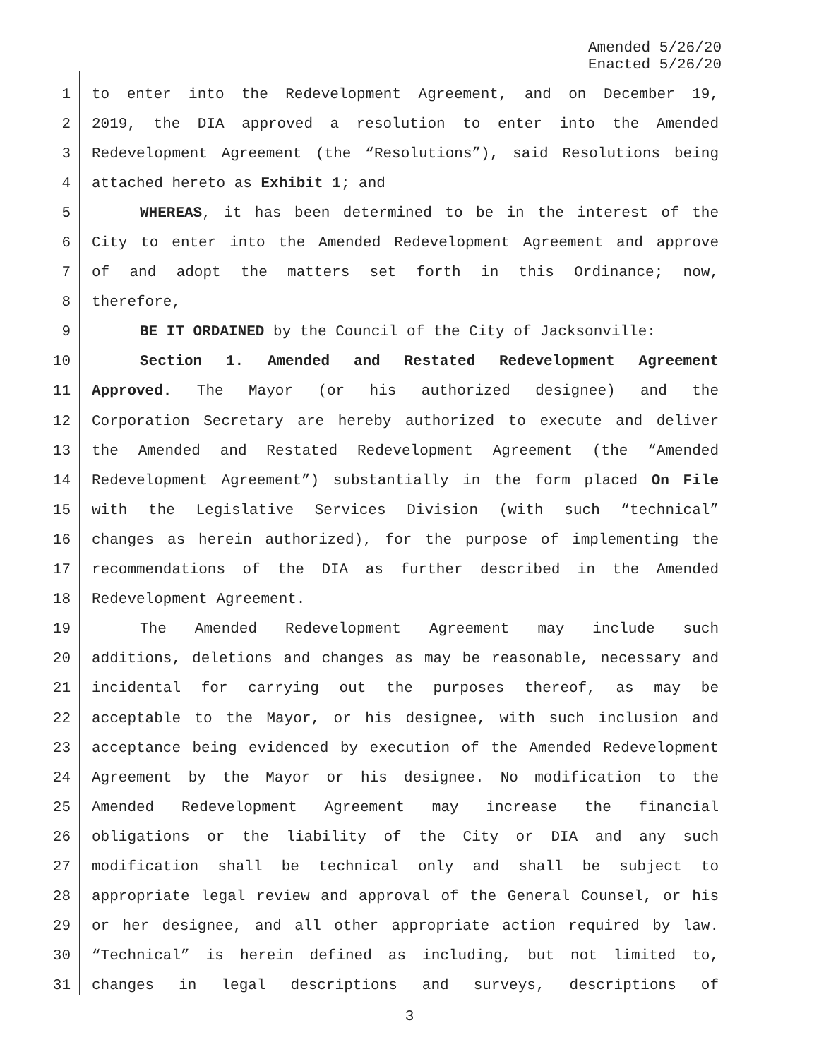Amended 5/26/20
Enacted 5/26/20
1 to enter into the Redevelopment Agreement, and on December 19,
2 2019, the DIA approved a resolution to enter into the Amended
3 Redevelopment Agreement (the “Resolutions”), said Resolutions being
4 attached hereto as Exhibit 1; and
5 WHEREAS, it has been determined to be in the interest of the
6 City to enter into the Amended Redevelopment Agreement and approve
7 of and adopt the matters set forth in this Ordinance; now,
8 therefore,
9 BE IT ORDAINED by the Council of the City of Jacksonville:
10 Section 1. Amended and Restated Redevelopment Agreement
11 Approved. The Mayor (or his authorized designee) and the
12 Corporation Secretary are hereby authorized to execute and deliver
13 the Amended and Restated Redevelopment Agreement (the “Amended
14 Redevelopment Agreement”) substantially in the form placed On File
15 with the Legislative Services Division (with such “technical”
16 changes as herein authorized), for the purpose of implementing the
17 recommendations of the DIA as further described in the Amended
18 Redevelopment Agreement.
19 The Amended Redevelopment Agreement may include such
20 additions, deletions and changes as may be reasonable, necessary and
21 incidental for carrying out the purposes thereof, as may be
22 acceptable to the Mayor, or his designee, with such inclusion and
23 acceptance being evidenced by execution of the Amended Redevelopment
24 Agreement by the Mayor or his designee. No modification to the
25 Amended Redevelopment Agreement may increase the financial
26 obligations or the liability of the City or DIA and any such
27 modification shall be technical only and shall be subject to
28 appropriate legal review and approval of the General Counsel, or his
29 or her designee, and all other appropriate action required by law.
30 “Technical” is herein defined as including, but not limited to,
31 changes in legal descriptions and surveys, descriptions of
3